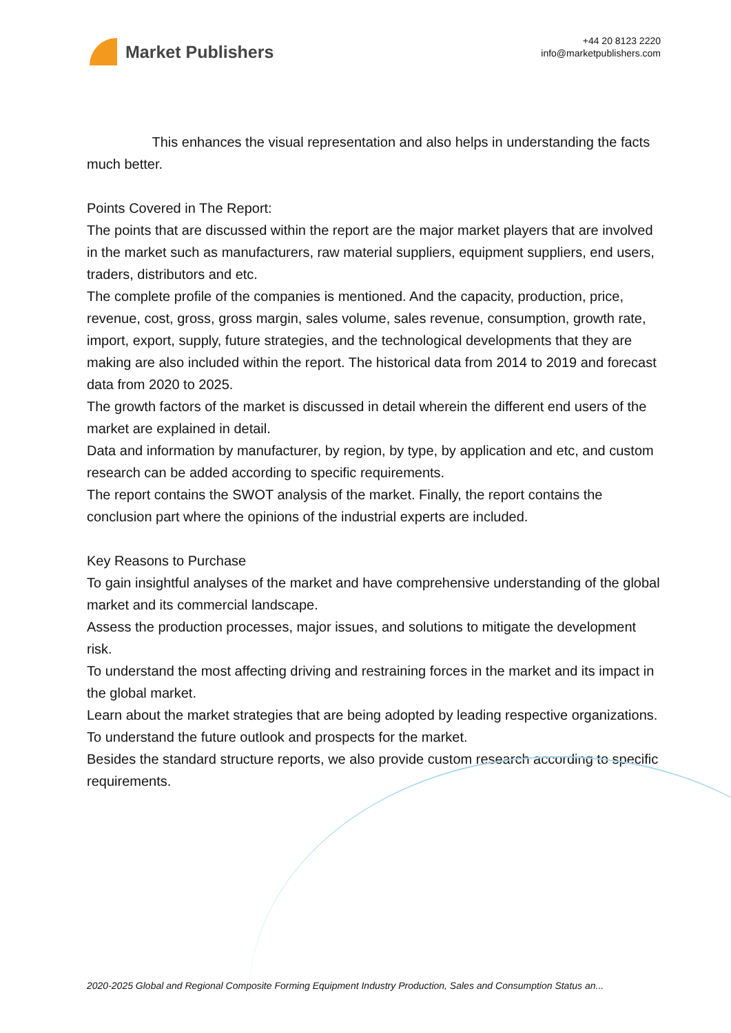Market Publishers
+44 20 8123 2220
info@marketpublishers.com
This enhances the visual representation and also helps in understanding the facts much better.
Points Covered in The Report:
The points that are discussed within the report are the major market players that are involved in the market such as manufacturers, raw material suppliers, equipment suppliers, end users, traders, distributors and etc.
The complete profile of the companies is mentioned. And the capacity, production, price, revenue, cost, gross, gross margin, sales volume, sales revenue, consumption, growth rate, import, export, supply, future strategies, and the technological developments that they are making are also included within the report. The historical data from 2014 to 2019 and forecast data from 2020 to 2025.
The growth factors of the market is discussed in detail wherein the different end users of the market are explained in detail.
Data and information by manufacturer, by region, by type, by application and etc, and custom research can be added according to specific requirements.
The report contains the SWOT analysis of the market. Finally, the report contains the conclusion part where the opinions of the industrial experts are included.
Key Reasons to Purchase
To gain insightful analyses of the market and have comprehensive understanding of the global market and its commercial landscape.
Assess the production processes, major issues, and solutions to mitigate the development risk.
To understand the most affecting driving and restraining forces in the market and its impact in the global market.
Learn about the market strategies that are being adopted by leading respective organizations.
To understand the future outlook and prospects for the market.
Besides the standard structure reports, we also provide custom research according to specific requirements.
2020-2025 Global and Regional Composite Forming Equipment Industry Production, Sales and Consumption Status an...